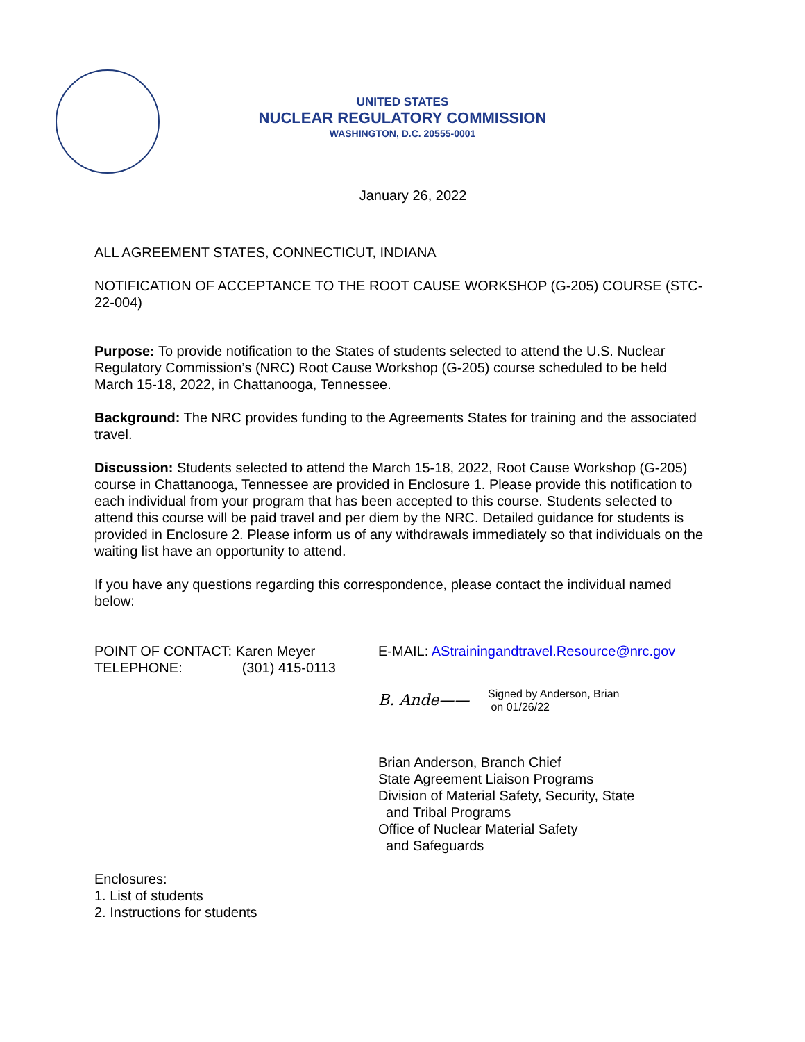UNITED STATES
NUCLEAR REGULATORY COMMISSION
WASHINGTON, D.C. 20555-0001
January 26, 2022
ALL AGREEMENT STATES, CONNECTICUT, INDIANA
NOTIFICATION OF ACCEPTANCE TO THE ROOT CAUSE WORKSHOP (G-205) COURSE (STC-22-004)
Purpose: To provide notification to the States of students selected to attend the U.S. Nuclear Regulatory Commission’s (NRC) Root Cause Workshop (G-205) course scheduled to be held March 15-18, 2022, in Chattanooga, Tennessee.
Background: The NRC provides funding to the Agreements States for training and the associated travel.
Discussion: Students selected to attend the March 15-18, 2022, Root Cause Workshop (G-205) course in Chattanooga, Tennessee are provided in Enclosure 1. Please provide this notification to each individual from your program that has been accepted to this course. Students selected to attend this course will be paid travel and per diem by the NRC. Detailed guidance for students is provided in Enclosure 2. Please inform us of any withdrawals immediately so that individuals on the waiting list have an opportunity to attend.
If you have any questions regarding this correspondence, please contact the individual named below:
POINT OF CONTACT: Karen Meyer
TELEPHONE: (301) 415-0113
E-MAIL: AStrainingandtravel.Resource@nrc.gov
B. Ande——
Signed by Anderson, Brian
on 01/26/22
Brian Anderson, Branch Chief
State Agreement Liaison Programs
Division of Material Safety, Security, State
and Tribal Programs
Office of Nuclear Material Safety
and Safeguards
Enclosures:
1. List of students
2. Instructions for students